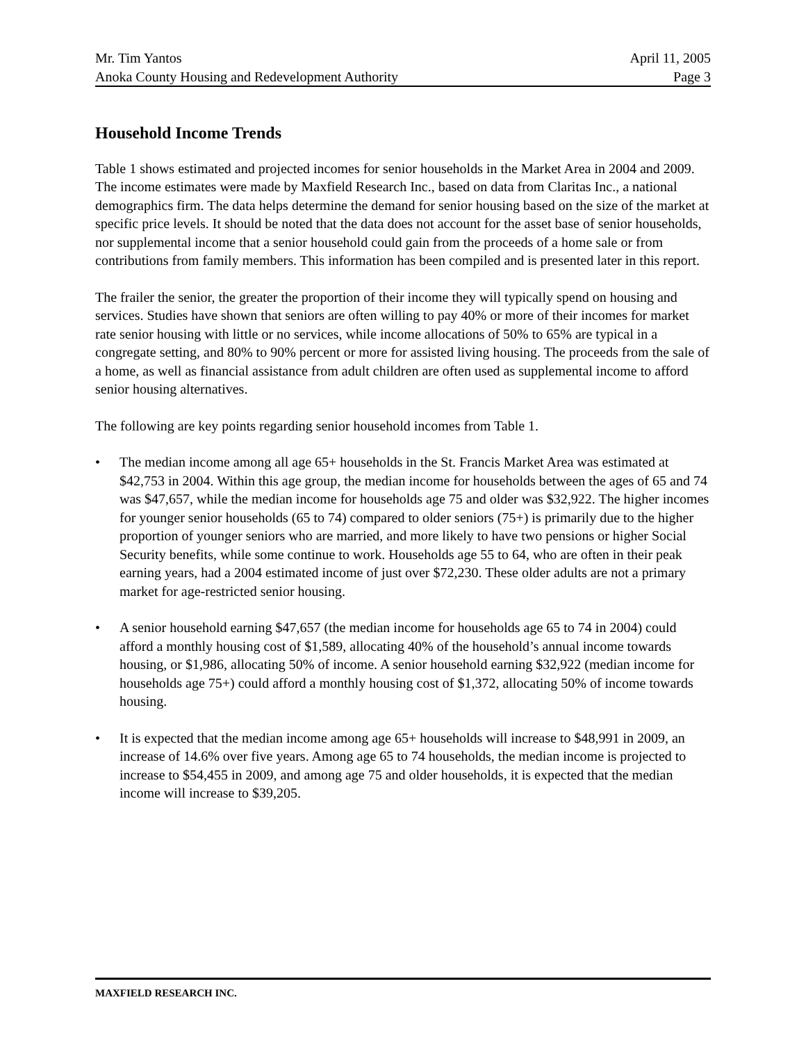Mr. Tim Yantos April 11, 2005
Anoka County Housing and Redevelopment Authority Page 3
Household Income Trends
Table 1 shows estimated and projected incomes for senior households in the Market Area in 2004 and 2009. The income estimates were made by Maxfield Research Inc., based on data from Claritas Inc., a national demographics firm. The data helps determine the demand for senior housing based on the size of the market at specific price levels. It should be noted that the data does not account for the asset base of senior households, nor supplemental income that a senior household could gain from the proceeds of a home sale or from contributions from family members. This information has been compiled and is presented later in this report.
The frailer the senior, the greater the proportion of their income they will typically spend on housing and services. Studies have shown that seniors are often willing to pay 40% or more of their incomes for market rate senior housing with little or no services, while income allocations of 50% to 65% are typical in a congregate setting, and 80% to 90% percent or more for assisted living housing. The proceeds from the sale of a home, as well as financial assistance from adult children are often used as supplemental income to afford senior housing alternatives.
The following are key points regarding senior household incomes from Table 1.
• The median income among all age 65+ households in the St. Francis Market Area was estimated at $42,753 in 2004. Within this age group, the median income for households between the ages of 65 and 74 was $47,657, while the median income for households age 75 and older was $32,922. The higher incomes for younger senior households (65 to 74) compared to older seniors (75+) is primarily due to the higher proportion of younger seniors who are married, and more likely to have two pensions or higher Social Security benefits, while some continue to work. Households age 55 to 64, who are often in their peak earning years, had a 2004 estimated income of just over $72,230. These older adults are not a primary market for age-restricted senior housing.
• A senior household earning $47,657 (the median income for households age 65 to 74 in 2004) could afford a monthly housing cost of $1,589, allocating 40% of the household’s annual income towards housing, or $1,986, allocating 50% of income. A senior household earning $32,922 (median income for households age 75+) could afford a monthly housing cost of $1,372, allocating 50% of income towards housing.
• It is expected that the median income among age 65+ households will increase to $48,991 in 2009, an increase of 14.6% over five years. Among age 65 to 74 households, the median income is projected to increase to $54,455 in 2009, and among age 75 and older households, it is expected that the median income will increase to $39,205.
MAXFIELD RESEARCH INC.